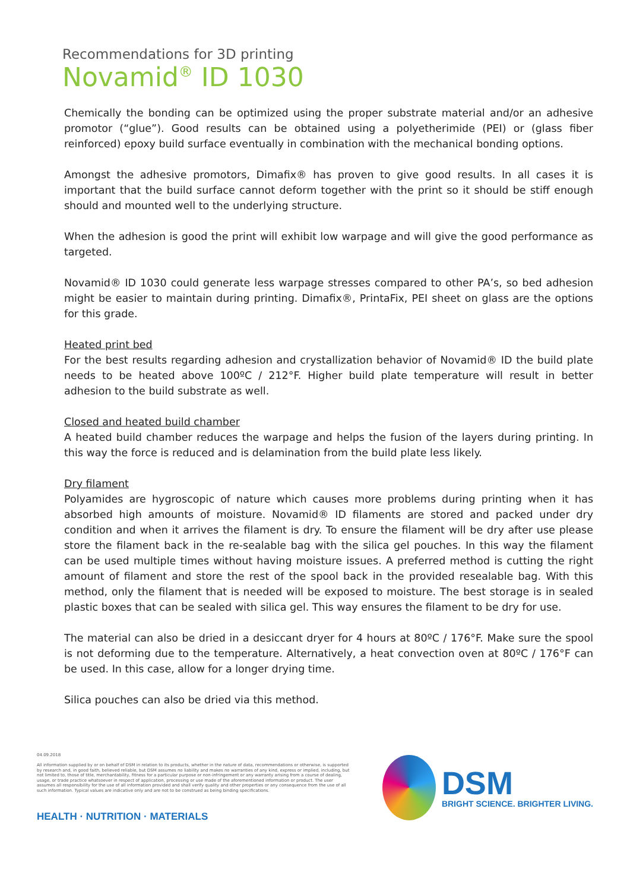Recommendations for 3D printing
Novamid<sup>®</sup> ID 1030
Chemically the bonding can be optimized using the proper substrate material and/or an adhesive promotor (“glue”). Good results can be obtained using a polyetherimide (PEI) or (glass fiber reinforced) epoxy build surface eventually in combination with the mechanical bonding options.
Amongst the adhesive promotors, Dimafix® has proven to give good results. In all cases it is important that the build surface cannot deform together with the print so it should be stiff enough should and mounted well to the underlying structure.
When the adhesion is good the print will exhibit low warpage and will give the good performance as targeted.
Novamid® ID 1030 could generate less warpage stresses compared to other PA’s, so bed adhesion might be easier to maintain during printing. Dimafix®, PrintaFix, PEI sheet on glass are the options for this grade.
Heated print bed
For the best results regarding adhesion and crystallization behavior of Novamid® ID the build plate needs to be heated above 100ºC / 212°F. Higher build plate temperature will result in better adhesion to the build substrate as well.
Closed and heated build chamber
A heated build chamber reduces the warpage and helps the fusion of the layers during printing. In this way the force is reduced and is delamination from the build plate less likely.
Dry filament
Polyamides are hygroscopic of nature which causes more problems during printing when it has absorbed high amounts of moisture. Novamid® ID filaments are stored and packed under dry condition and when it arrives the filament is dry. To ensure the filament will be dry after use please store the filament back in the re-sealable bag with the silica gel pouches. In this way the filament can be used multiple times without having moisture issues. A preferred method is cutting the right amount of filament and store the rest of the spool back in the provided resealable bag. With this method, only the filament that is needed will be exposed to moisture. The best storage is in sealed plastic boxes that can be sealed with silica gel. This way ensures the filament to be dry for use.
The material can also be dried in a desiccant dryer for 4 hours at 80ºC / 176°F. Make sure the spool is not deforming due to the temperature. Alternatively, a heat convection oven at 80ºC / 176°F can be used. In this case, allow for a longer drying time.
Silica pouches can also be dried via this method.
04.09.2018
All information supplied by or on behalf of DSM in relation to its products, whether in the nature of data, recommendations or otherwise, is supported by research and, in good faith, believed reliable, but DSM assumes no liability and makes no warranties of any kind, express or implied, including, but not limited to, those of title, merchantability, fitness for a particular purpose or non-infringement or any warranty arising from a course of dealing, usage, or trade practice whatsoever in respect of application, processing or use made of the aforementioned information or product. The user assumes all responsibility for the use of all information provided and shall verify quality and other properties or any consequence from the use of all such information. Typical values are indicative only and are not to be construed as being binding specifications.
HEALTH · NUTRITION · MATERIALS
DSM
BRIGHT SCIENCE. BRIGHTER LIVING.